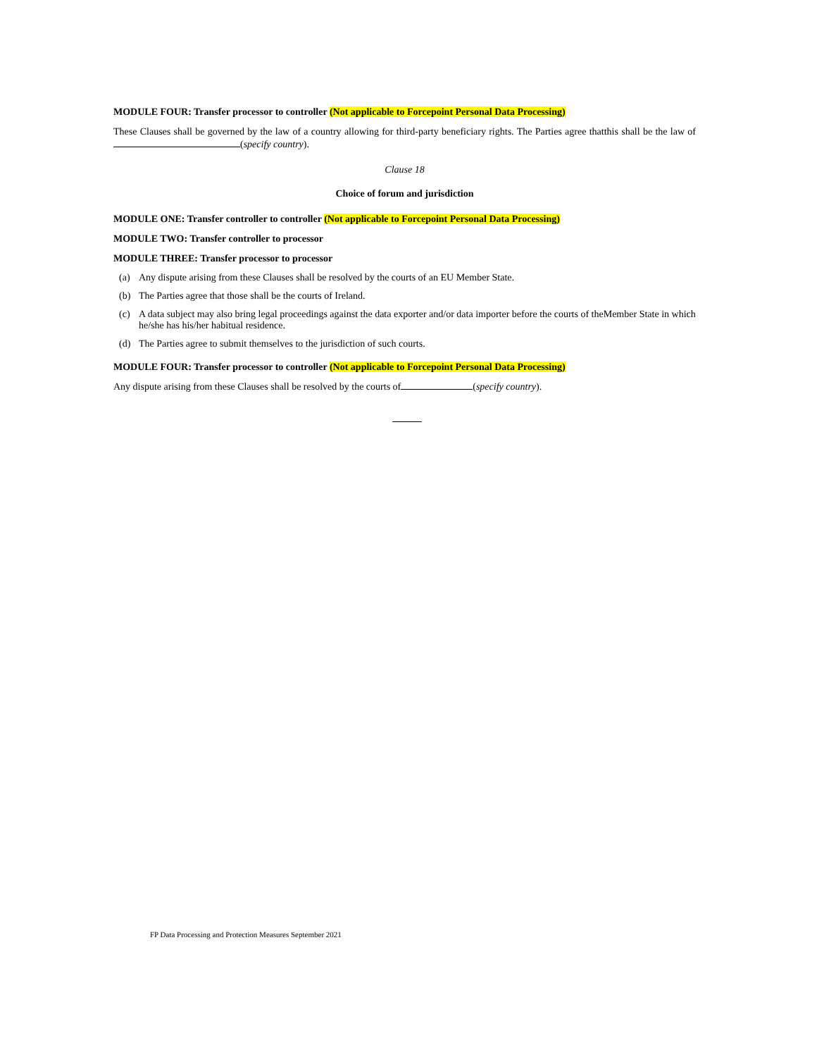MODULE FOUR: Transfer processor to controller (Not applicable to Forcepoint Personal Data Processing)
These Clauses shall be governed by the law of a country allowing for third-party beneficiary rights. The Parties agree thatthis shall be the law of (specify country).
Clause 18
Choice of forum and jurisdiction
MODULE ONE: Transfer controller to controller (Not applicable to Forcepoint Personal Data Processing)
MODULE TWO: Transfer controller to processor
MODULE THREE: Transfer processor to processor
(a) Any dispute arising from these Clauses shall be resolved by the courts of an EU Member State.
(b) The Parties agree that those shall be the courts of Ireland.
(c) A data subject may also bring legal proceedings against the data exporter and/or data importer before the courts of theMember State in which he/she has his/her habitual residence.
(d) The Parties agree to submit themselves to the jurisdiction of such courts.
MODULE FOUR: Transfer processor to controller (Not applicable to Forcepoint Personal Data Processing)
Any dispute arising from these Clauses shall be resolved by the courts of (specify country).
FP Data Processing and Protection Measures September 2021